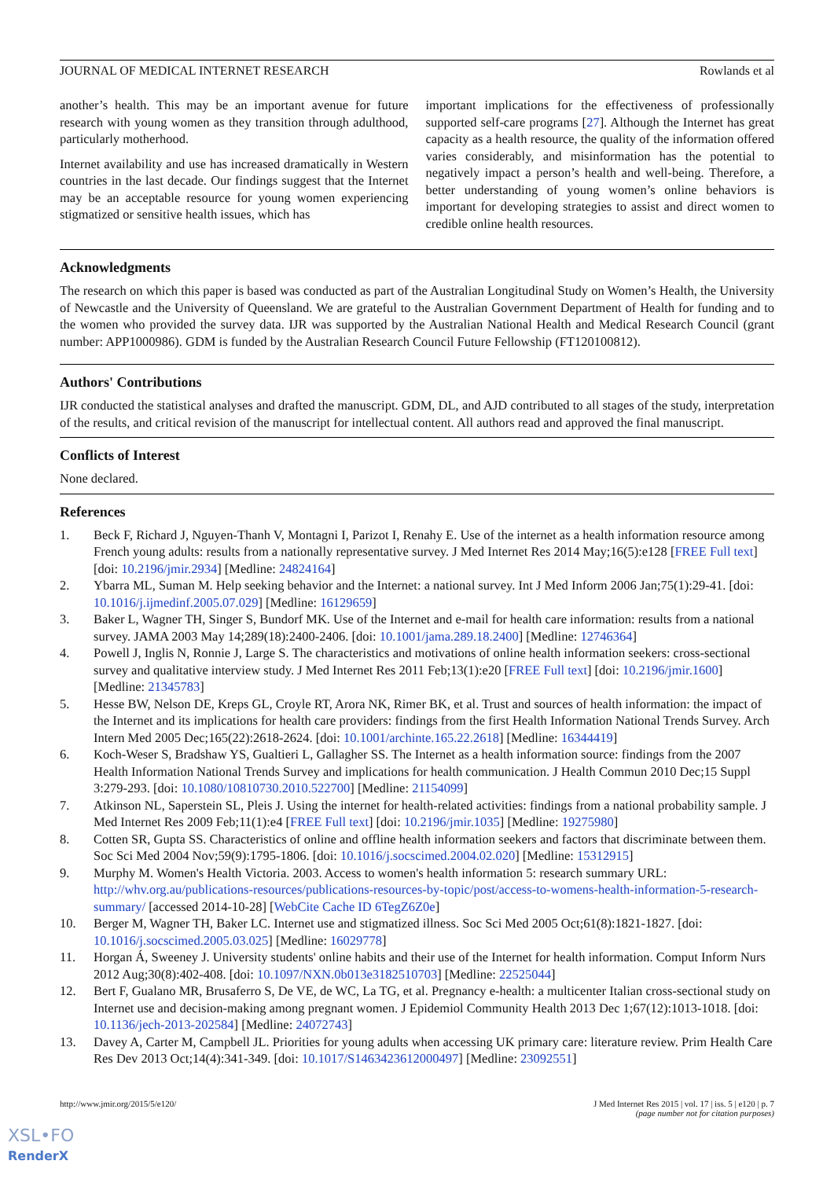JOURNAL OF MEDICAL INTERNET RESEARCH Rowlands et al
another’s health. This may be an important avenue for future research with young women as they transition through adulthood, particularly motherhood.
Internet availability and use has increased dramatically in Western countries in the last decade. Our findings suggest that the Internet may be an acceptable resource for young women experiencing stigmatized or sensitive health issues, which has
important implications for the effectiveness of professionally supported self-care programs [27]. Although the Internet has great capacity as a health resource, the quality of the information offered varies considerably, and misinformation has the potential to negatively impact a person’s health and well-being. Therefore, a better understanding of young women’s online behaviors is important for developing strategies to assist and direct women to credible online health resources.
Acknowledgments
The research on which this paper is based was conducted as part of the Australian Longitudinal Study on Women’s Health, the University of Newcastle and the University of Queensland. We are grateful to the Australian Government Department of Health for funding and to the women who provided the survey data. IJR was supported by the Australian National Health and Medical Research Council (grant number: APP1000986). GDM is funded by the Australian Research Council Future Fellowship (FT120100812).
Authors' Contributions
IJR conducted the statistical analyses and drafted the manuscript. GDM, DL, and AJD contributed to all stages of the study, interpretation of the results, and critical revision of the manuscript for intellectual content. All authors read and approved the final manuscript.
Conflicts of Interest
None declared.
References
1. Beck F, Richard J, Nguyen-Thanh V, Montagni I, Parizot I, Renahy E. Use of the internet as a health information resource among French young adults: results from a nationally representative survey. J Med Internet Res 2014 May;16(5):e128 [FREE Full text] [doi: 10.2196/jmir.2934] [Medline: 24824164]
2. Ybarra ML, Suman M. Help seeking behavior and the Internet: a national survey. Int J Med Inform 2006 Jan;75(1):29-41. [doi: 10.1016/j.ijmedinf.2005.07.029] [Medline: 16129659]
3. Baker L, Wagner TH, Singer S, Bundorf MK. Use of the Internet and e-mail for health care information: results from a national survey. JAMA 2003 May 14;289(18):2400-2406. [doi: 10.1001/jama.289.18.2400] [Medline: 12746364]
4. Powell J, Inglis N, Ronnie J, Large S. The characteristics and motivations of online health information seekers: cross-sectional survey and qualitative interview study. J Med Internet Res 2011 Feb;13(1):e20 [FREE Full text] [doi: 10.2196/jmir.1600] [Medline: 21345783]
5. Hesse BW, Nelson DE, Kreps GL, Croyle RT, Arora NK, Rimer BK, et al. Trust and sources of health information: the impact of the Internet and its implications for health care providers: findings from the first Health Information National Trends Survey. Arch Intern Med 2005 Dec;165(22):2618-2624. [doi: 10.1001/archinte.165.22.2618] [Medline: 16344419]
6. Koch-Weser S, Bradshaw YS, Gualtieri L, Gallagher SS. The Internet as a health information source: findings from the 2007 Health Information National Trends Survey and implications for health communication. J Health Commun 2010 Dec;15 Suppl 3:279-293. [doi: 10.1080/10810730.2010.522700] [Medline: 21154099]
7. Atkinson NL, Saperstein SL, Pleis J. Using the internet for health-related activities: findings from a national probability sample. J Med Internet Res 2009 Feb;11(1):e4 [FREE Full text] [doi: 10.2196/jmir.1035] [Medline: 19275980]
8. Cotten SR, Gupta SS. Characteristics of online and offline health information seekers and factors that discriminate between them. Soc Sci Med 2004 Nov;59(9):1795-1806. [doi: 10.1016/j.socscimed.2004.02.020] [Medline: 15312915]
9. Murphy M. Women's Health Victoria. 2003. Access to women's health information 5: research summary URL: http://whv.org.au/publications-resources/publications-resources-by-topic/post/access-to-womens-health-information-5-research-summary/ [accessed 2014-10-28] [WebCite Cache ID 6TegZ6Z0e]
10. Berger M, Wagner TH, Baker LC. Internet use and stigmatized illness. Soc Sci Med 2005 Oct;61(8):1821-1827. [doi: 10.1016/j.socscimed.2005.03.025] [Medline: 16029778]
11. Horgan Á, Sweeney J. University students' online habits and their use of the Internet for health information. Comput Inform Nurs 2012 Aug;30(8):402-408. [doi: 10.1097/NXN.0b013e3182510703] [Medline: 22525044]
12. Bert F, Gualano MR, Brusaferro S, De VE, de WC, La TG, et al. Pregnancy e-health: a multicenter Italian cross-sectional study on Internet use and decision-making among pregnant women. J Epidemiol Community Health 2013 Dec 1;67(12):1013-1018. [doi: 10.1136/jech-2013-202584] [Medline: 24072743]
13. Davey A, Carter M, Campbell JL. Priorities for young adults when accessing UK primary care: literature review. Prim Health Care Res Dev 2013 Oct;14(4):341-349. [doi: 10.1017/S1463423612000497] [Medline: 23092551]
http://www.jmir.org/2015/5/e120/ J Med Internet Res 2015 | vol. 17 | iss. 5 | e120 | p. 7
(page number not for citation purposes)
XSL•FO
RenderX